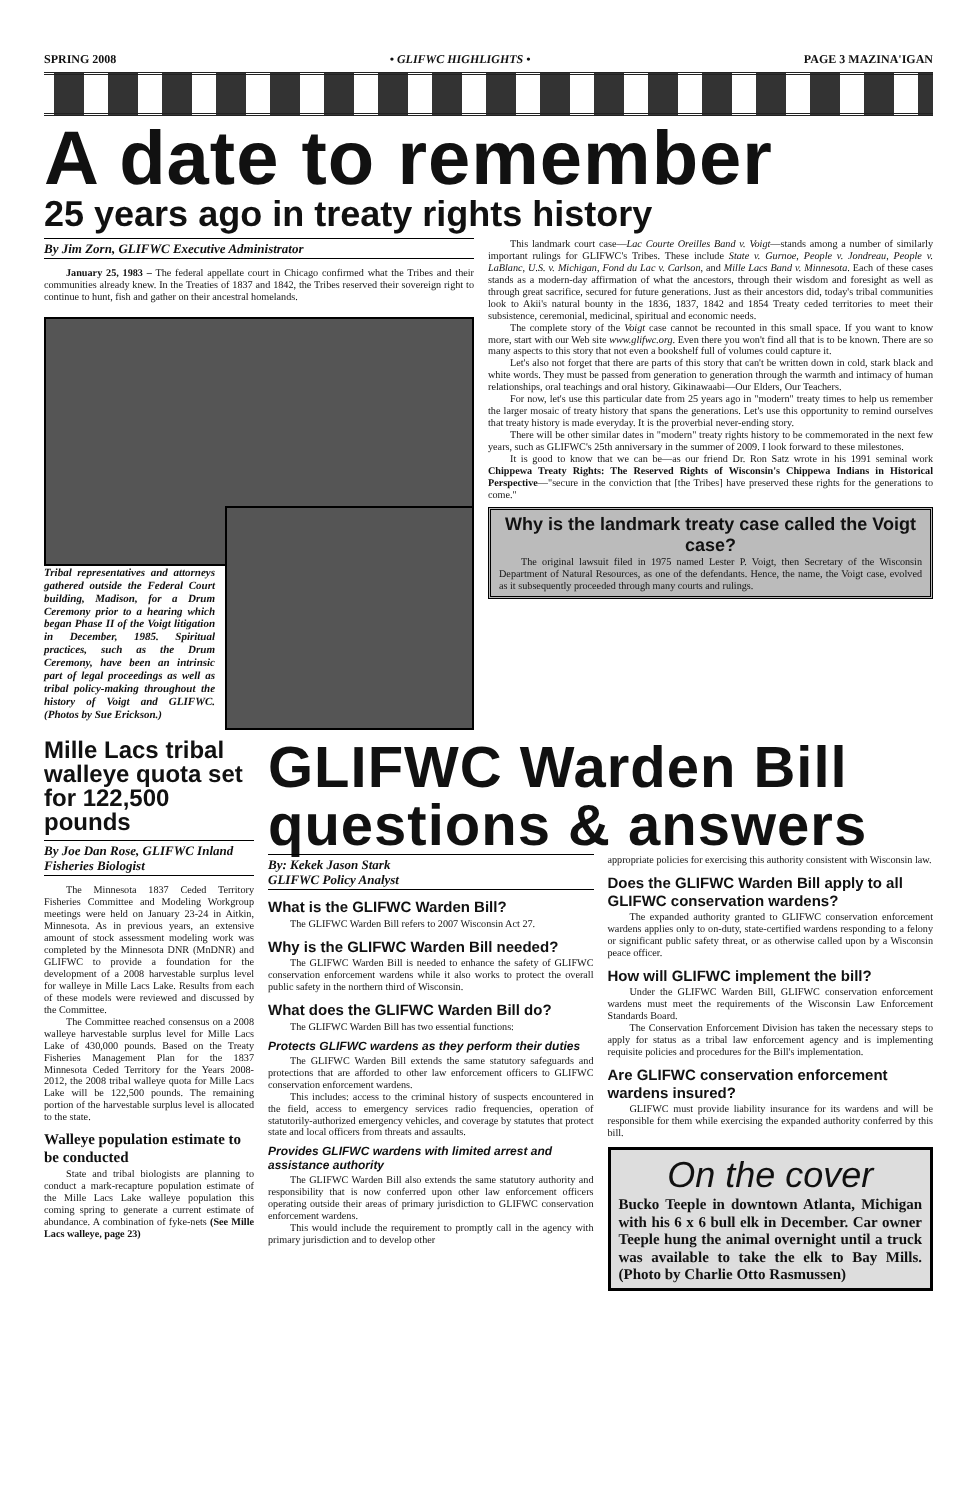SPRING 2008 • GLIFWC HIGHLIGHTS • PAGE 3 MAZINA'IGAN
A date to remember
25 years ago in treaty rights history
By Jim Zorn, GLIFWC Executive Administrator
January 25, 1983 – The federal appellate court in Chicago confirmed what the Tribes and their communities already knew. In the Treaties of 1837 and 1842, the Tribes reserved their sovereign right to continue to hunt, fish and gather on their ancestral homelands.
Tribal representatives and attorneys gathered outside the Federal Court building, Madison, for a Drum Ceremony prior to a hearing which began Phase II of the Voigt litigation in December, 1985. Spiritual practices, such as the Drum Ceremony, have been an intrinsic part of legal proceedings as well as tribal policy-making throughout the history of Voigt and GLIFWC. (Photos by Sue Erickson.)
This landmark court case—Lac Courte Oreilles Band v. Voigt—stands among a number of similarly important rulings for GLIFWC's Tribes. These include State v. Gurnoe, People v. Jondreau, People v. LaBlanc, U.S. v. Michigan, Fond du Lac v. Carlson, and Mille Lacs Band v. Minnesota. Each of these cases stands as a modern-day affirmation of what the ancestors, through their wisdom and foresight as well as through great sacrifice, secured for future generations. Just as their ancestors did, today's tribal communities look to Akii's natural bounty in the 1836, 1837, 1842 and 1854 Treaty ceded territories to meet their subsistence, ceremonial, medicinal, spiritual and economic needs.
The complete story of the Voigt case cannot be recounted in this small space. If you want to know more, start with our Web site www.glifwc.org. Even there you won't find all that is to be known. There are so many aspects to this story that not even a bookshelf full of volumes could capture it.
Let's also not forget that there are parts of this story that can't be written down in cold, stark black and white words. They must be passed from generation to generation through the warmth and intimacy of human relationships, oral teachings and oral history. Gikinawaabi—Our Elders, Our Teachers.
For now, let's use this particular date from 25 years ago in "modern" treaty times to help us remember the larger mosaic of treaty history that spans the generations. Let's use this opportunity to remind ourselves that treaty history is made everyday. It is the proverbial never-ending story.
There will be other similar dates in "modern" treaty rights history to be commemorated in the next few years, such as GLIFWC's 25th anniversary in the summer of 2009. I look forward to these milestones.
It is good to know that we can be—as our friend Dr. Ron Satz wrote in his 1991 seminal work Chippewa Treaty Rights: The Reserved Rights of Wisconsin's Chippewa Indians in Historical Perspective—"secure in the conviction that [the Tribes] have preserved these rights for the generations to come."
Why is the landmark treaty case called the Voigt case?
The original lawsuit filed in 1975 named Lester P. Voigt, then Secretary of the Wisconsin Department of Natural Resources, as one of the defendants. Hence, the name, the Voigt case, evolved as it subsequently proceeded through many courts and rulings.
Mille Lacs tribal walleye quota set for 122,500 pounds
By Joe Dan Rose, GLIFWC Inland Fisheries Biologist
The Minnesota 1837 Ceded Territory Fisheries Committee and Modeling Workgroup meetings were held on January 23-24 in Aitkin, Minnesota. As in previous years, an extensive amount of stock assessment modeling work was completed by the Minnesota DNR (MnDNR) and GLIFWC to provide a foundation for the development of a 2008 harvestable surplus level for walleye in Mille Lacs Lake. Results from each of these models were reviewed and discussed by the Committee.
The Committee reached consensus on a 2008 walleye harvestable surplus level for Mille Lacs Lake of 430,000 pounds. Based on the Treaty Fisheries Management Plan for the 1837 Minnesota Ceded Territory for the Years 2008-2012, the 2008 tribal walleye quota for Mille Lacs Lake will be 122,500 pounds. The remaining portion of the harvestable surplus level is allocated to the state.
Walleye population estimate to be conducted
State and tribal biologists are planning to conduct a mark-recapture population estimate of the Mille Lacs Lake walleye population this coming spring to generate a current estimate of abundance. A combination of fyke-nets (See Mille Lacs walleye, page 23)
GLIFWC Warden Bill questions & answers
By: Kekek Jason Stark
GLIFWC Policy Analyst
What is the GLIFWC Warden Bill?
The GLIFWC Warden Bill refers to 2007 Wisconsin Act 27.
Why is the GLIFWC Warden Bill needed?
The GLIFWC Warden Bill is needed to enhance the safety of GLIFWC conservation enforcement wardens while it also works to protect the overall public safety in the northern third of Wisconsin.
What does the GLIFWC Warden Bill do?
The GLIFWC Warden Bill has two essential functions:
Protects GLIFWC wardens as they perform their duties
The GLIFWC Warden Bill extends the same statutory safeguards and protections that are afforded to other law enforcement officers to GLIFWC conservation enforcement wardens.
This includes: access to the criminal history of suspects encountered in the field, access to emergency services radio frequencies, operation of statutorily-authorized emergency vehicles, and coverage by statutes that protect state and local officers from threats and assaults.
Provides GLIFWC wardens with limited arrest and assistance authority
The GLIFWC Warden Bill also extends the same statutory authority and responsibility that is now conferred upon other law enforcement officers operating outside their areas of primary jurisdiction to GLIFWC conservation enforcement wardens.
This would include the requirement to promptly call in the agency with primary jurisdiction and to develop other
appropriate policies for exercising this authority consistent with Wisconsin law.
Does the GLIFWC Warden Bill apply to all GLIFWC conservation wardens?
The expanded authority granted to GLIFWC conservation enforcement wardens applies only to on-duty, state-certified wardens responding to a felony or significant public safety threat, or as otherwise called upon by a Wisconsin peace officer.
How will GLIFWC implement the bill?
Under the GLIFWC Warden Bill, GLIFWC conservation enforcement wardens must meet the requirements of the Wisconsin Law Enforcement Standards Board.
The Conservation Enforcement Division has taken the necessary steps to apply for status as a tribal law enforcement agency and is implementing requisite policies and procedures for the Bill's implementation.
Are GLIFWC conservation enforcement wardens insured?
GLIFWC must provide liability insurance for its wardens and will be responsible for them while exercising the expanded authority conferred by this bill.
On the cover
Bucko Teeple in downtown Atlanta, Michigan with his 6 x 6 bull elk in December. Car owner Teeple hung the animal overnight until a truck was available to take the elk to Bay Mills. (Photo by Charlie Otto Rasmussen)